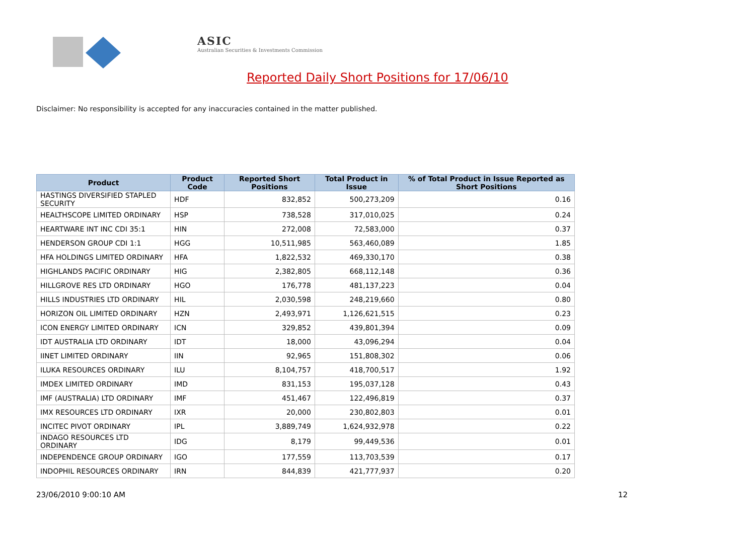ASIC
Australian Securities & Investments Commission
Reported Daily Short Positions for 17/06/10
Disclaimer: No responsibility is accepted for any inaccuracies contained in the matter published.
| Product | Product Code | Reported Short Positions | Total Product in Issue | % of Total Product in Issue Reported as Short Positions |
| --- | --- | --- | --- | --- |
| HASTINGS DIVERSIFIED STAPLED SECURITY | HDF | 832,852 | 500,273,209 | 0.16 |
| HEALTHSCOPE LIMITED ORDINARY | HSP | 738,528 | 317,010,025 | 0.24 |
| HEARTWARE INT INC CDI 35:1 | HIN | 272,008 | 72,583,000 | 0.37 |
| HENDERSON GROUP CDI 1:1 | HGG | 10,511,985 | 563,460,089 | 1.85 |
| HFA HOLDINGS LIMITED ORDINARY | HFA | 1,822,532 | 469,330,170 | 0.38 |
| HIGHLANDS PACIFIC ORDINARY | HIG | 2,382,805 | 668,112,148 | 0.36 |
| HILLGROVE RES LTD ORDINARY | HGO | 176,778 | 481,137,223 | 0.04 |
| HILLS INDUSTRIES LTD ORDINARY | HIL | 2,030,598 | 248,219,660 | 0.80 |
| HORIZON OIL LIMITED ORDINARY | HZN | 2,493,971 | 1,126,621,515 | 0.23 |
| ICON ENERGY LIMITED ORDINARY | ICN | 329,852 | 439,801,394 | 0.09 |
| IDT AUSTRALIA LTD ORDINARY | IDT | 18,000 | 43,096,294 | 0.04 |
| IINET LIMITED ORDINARY | IIN | 92,965 | 151,808,302 | 0.06 |
| ILUKA RESOURCES ORDINARY | ILU | 8,104,757 | 418,700,517 | 1.92 |
| IMDEX LIMITED ORDINARY | IMD | 831,153 | 195,037,128 | 0.43 |
| IMF (AUSTRALIA) LTD ORDINARY | IMF | 451,467 | 122,496,819 | 0.37 |
| IMX RESOURCES LTD ORDINARY | IXR | 20,000 | 230,802,803 | 0.01 |
| INCITEC PIVOT ORDINARY | IPL | 3,889,749 | 1,624,932,978 | 0.22 |
| INDAGO RESOURCES LTD ORDINARY | IDG | 8,179 | 99,449,536 | 0.01 |
| INDEPENDENCE GROUP ORDINARY | IGO | 177,559 | 113,703,539 | 0.17 |
| INDOPHIL RESOURCES ORDINARY | IRN | 844,839 | 421,777,937 | 0.20 |
23/06/2010 9:00:10 AM 12